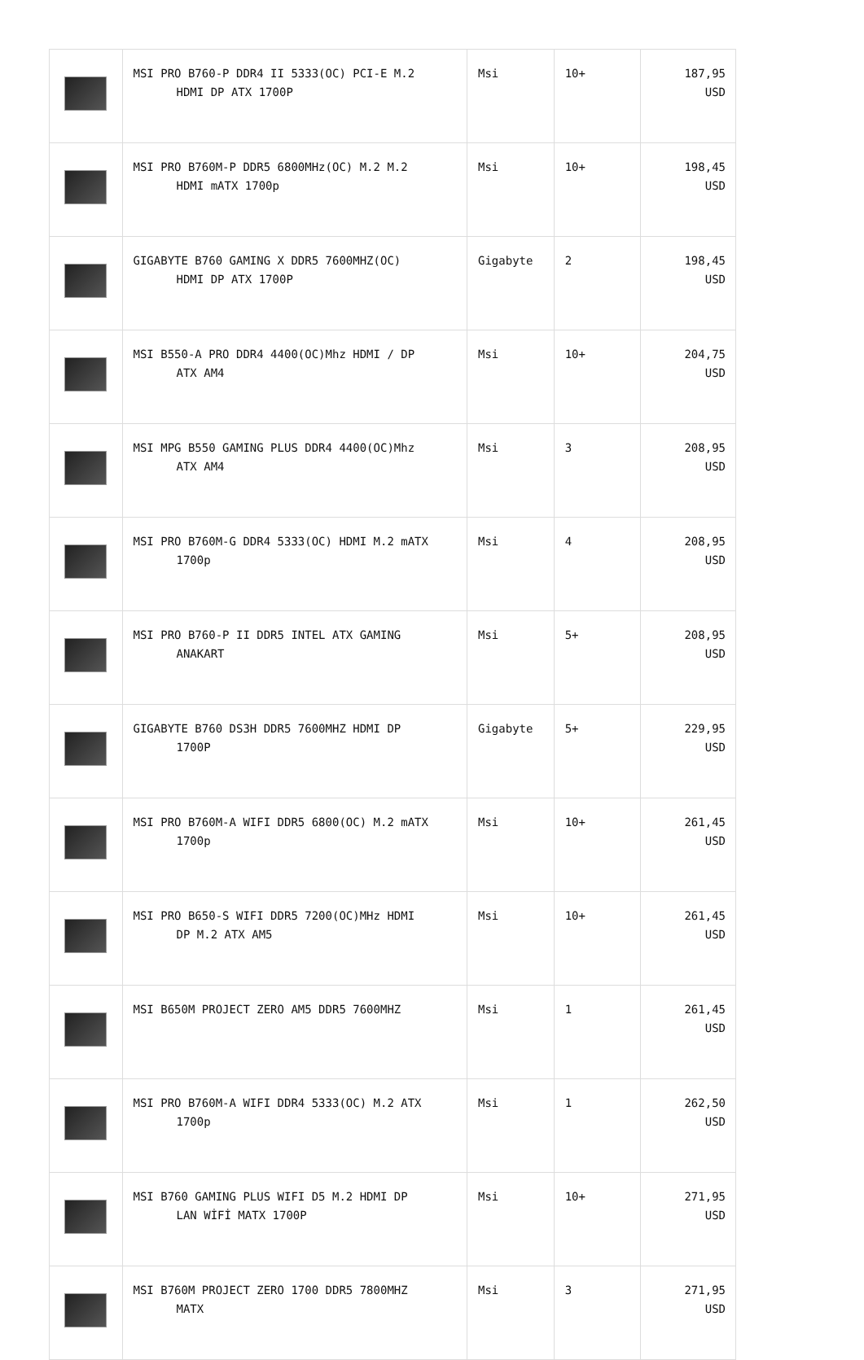| | MSI PRO B760-P DDR4 II 5333(OC) PCI-E M.2 HDMI DP ATX 1700P | Msi | 10+ | 187,95 USD |
| | MSI PRO B760M-P DDR5 6800MHz(OC) M.2 M.2 HDMI mATX 1700p | Msi | 10+ | 198,45 USD |
| | GIGABYTE B760 GAMING X DDR5 7600MHZ(OC) HDMI DP ATX 1700P | Gigabyte | 2 | 198,45 USD |
| | MSI B550-A PRO DDR4 4400(OC)Mhz HDMI / DP ATX AM4 | Msi | 10+ | 204,75 USD |
| | MSI MPG B550 GAMING PLUS DDR4 4400(OC)Mhz ATX AM4 | Msi | 3 | 208,95 USD |
| | MSI PRO B760M-G DDR4 5333(OC) HDMI M.2 mATX 1700p | Msi | 4 | 208,95 USD |
| | MSI PRO B760-P II DDR5 INTEL ATX GAMING ANAKART | Msi | 5+ | 208,95 USD |
| | GIGABYTE B760 DS3H DDR5 7600MHZ HDMI DP 1700P | Gigabyte | 5+ | 229,95 USD |
| | MSI PRO B760M-A WIFI DDR5 6800(OC) M.2 mATX 1700p | Msi | 10+ | 261,45 USD |
| | MSI PRO B650-S WIFI DDR5 7200(OC)MHz HDMI DP M.2 ATX AM5 | Msi | 10+ | 261,45 USD |
| | MSI B650M PROJECT ZERO AM5 DDR5 7600MHZ | Msi | 1 | 261,45 USD |
| | MSI PRO B760M-A WIFI DDR4 5333(OC) M.2 ATX 1700p | Msi | 1 | 262,50 USD |
| | MSI B760 GAMING PLUS WIFI D5 M.2 HDMI DP LAN WİFİ MATX 1700P | Msi | 10+ | 271,95 USD |
| | MSI B760M PROJECT ZERO 1700 DDR5 7800MHZ MATX | Msi | 3 | 271,95 USD |